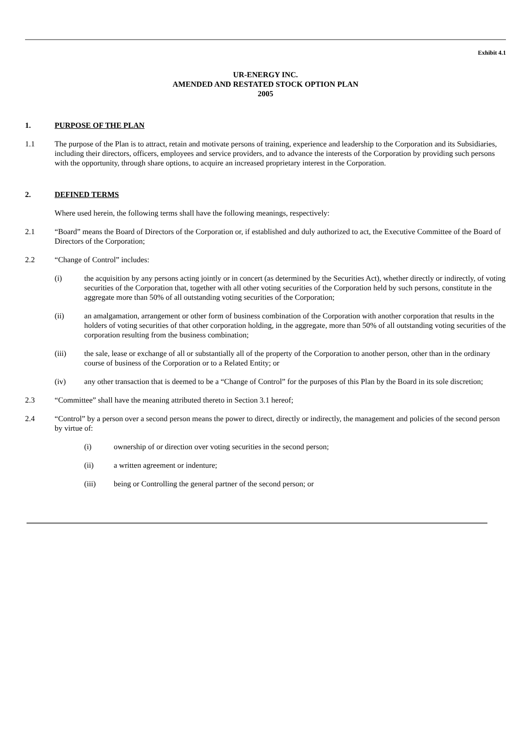Exhibit 4.1
UR-ENERGY INC.
AMENDED AND RESTATED STOCK OPTION PLAN
2005
1. PURPOSE OF THE PLAN
1.1 The purpose of the Plan is to attract, retain and motivate persons of training, experience and leadership to the Corporation and its Subsidiaries, including their directors, officers, employees and service providers, and to advance the interests of the Corporation by providing such persons with the opportunity, through share options, to acquire an increased proprietary interest in the Corporation.
2. DEFINED TERMS
Where used herein, the following terms shall have the following meanings, respectively:
2.1 “Board” means the Board of Directors of the Corporation or, if established and duly authorized to act, the Executive Committee of the Board of Directors of the Corporation;
2.2 “Change of Control” includes:
(i) the acquisition by any persons acting jointly or in concert (as determined by the Securities Act), whether directly or indirectly, of voting securities of the Corporation that, together with all other voting securities of the Corporation held by such persons, constitute in the aggregate more than 50% of all outstanding voting securities of the Corporation;
(ii) an amalgamation, arrangement or other form of business combination of the Corporation with another corporation that results in the holders of voting securities of that other corporation holding, in the aggregate, more than 50% of all outstanding voting securities of the corporation resulting from the business combination;
(iii) the sale, lease or exchange of all or substantially all of the property of the Corporation to another person, other than in the ordinary course of business of the Corporation or to a Related Entity; or
(iv) any other transaction that is deemed to be a “Change of Control” for the purposes of this Plan by the Board in its sole discretion;
2.3 “Committee” shall have the meaning attributed thereto in Section 3.1 hereof;
2.4 “Control” by a person over a second person means the power to direct, directly or indirectly, the management and policies of the second person by virtue of:
(i) ownership of or direction over voting securities in the second person;
(ii) a written agreement or indenture;
(iii) being or Controlling the general partner of the second person; or